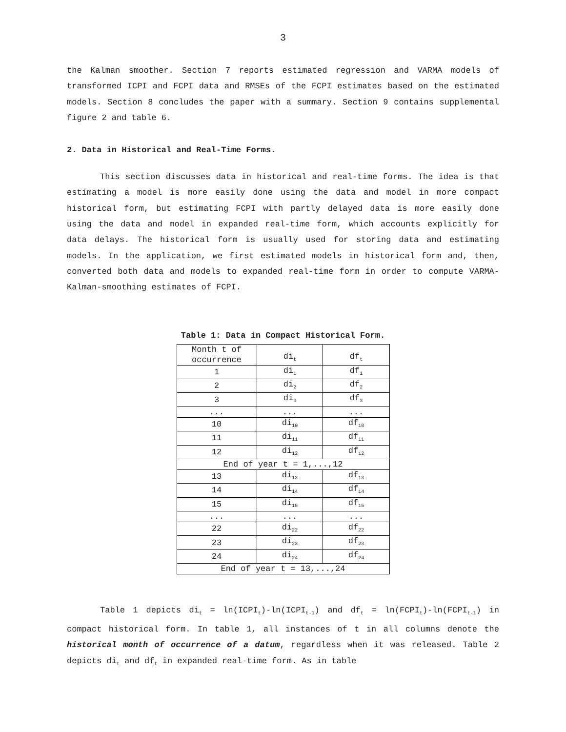3
the Kalman smoother. Section 7 reports estimated regression and VARMA models of transformed ICPI and FCPI data and RMSEs of the FCPI estimates based on the estimated models. Section 8 concludes the paper with a summary. Section 9 contains supplemental figure 2 and table 6.
2. Data in Historical and Real-Time Forms.
This section discusses data in historical and real-time forms. The idea is that estimating a model is more easily done using the data and model in more compact historical form, but estimating FCPI with partly delayed data is more easily done using the data and model in expanded real-time form, which accounts explicitly for data delays. The historical form is usually used for storing data and estimating models. In the application, we first estimated models in historical form and, then, converted both data and models to expanded real-time form in order to compute VARMA-Kalman-smoothing estimates of FCPI.
Table 1: Data in Compact Historical Form.
| Month t of occurrence | di<sub>t</sub> | df<sub>t</sub> |
| 1 | di<sub>1</sub> | df<sub>1</sub> |
| 2 | di<sub>2</sub> | df<sub>2</sub> |
| 3 | di<sub>3</sub> | df<sub>3</sub> |
| ... | ... | ... |
| 10 | di<sub>10</sub> | df<sub>10</sub> |
| 11 | di<sub>11</sub> | df<sub>11</sub> |
| 12 | di<sub>12</sub> | df<sub>12</sub> |
| End of year t = 1,...,12 | | |
| 13 | di<sub>13</sub> | df<sub>13</sub> |
| 14 | di<sub>14</sub> | df<sub>14</sub> |
| 15 | di<sub>15</sub> | df<sub>15</sub> |
| ... | ... | ... |
| 22 | di<sub>22</sub> | df<sub>22</sub> |
| 23 | di<sub>23</sub> | df<sub>23</sub> |
| 24 | di<sub>24</sub> | df<sub>24</sub> |
| End of year t = 13,...,24 | | |
Table 1 depicts di<sub>t</sub> = ln(ICPI<sub>t</sub>)-ln(ICPI<sub>t-1</sub>) and df<sub>t</sub> = ln(FCPI<sub>t</sub>)-ln(FCPI<sub>t-1</sub>) in compact historical form. In table 1, all instances of t in all columns denote the historical month of occurrence of a datum, regardless when it was released. Table 2 depicts di<sub>t</sub> and df<sub>t</sub> in expanded real-time form. As in table